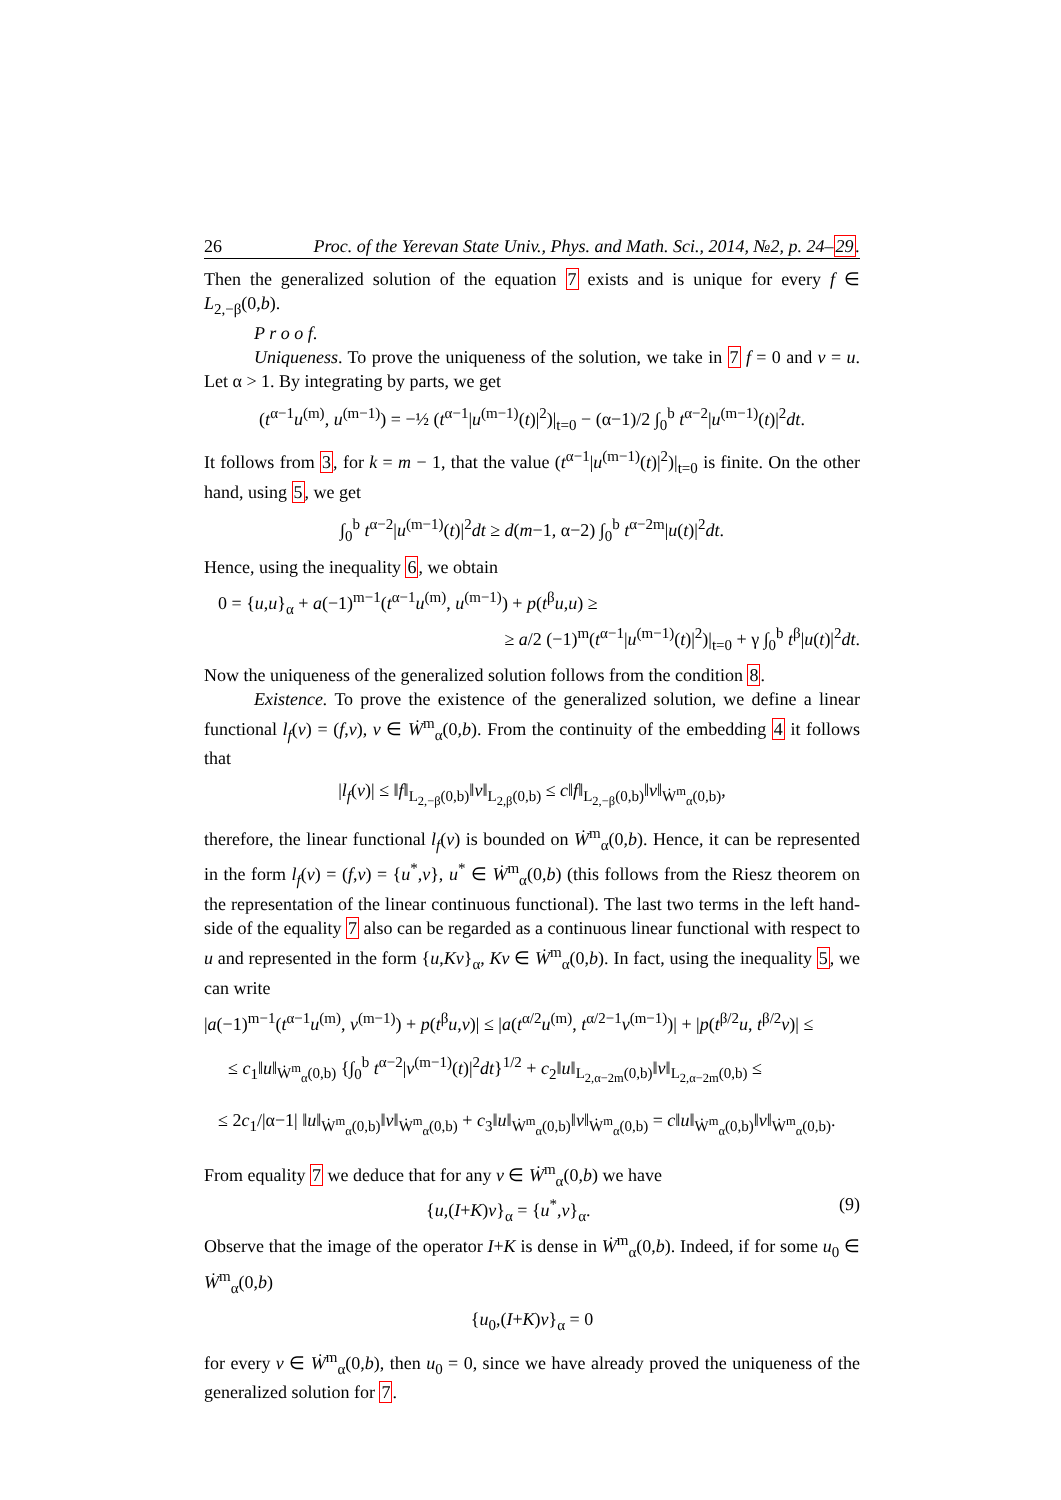26 Proc. of the Yerevan State Univ., Phys. and Math. Sci., 2014, №2, p. 24–29.
Then the generalized solution of the equation 7 exists and is unique for every f ∈ L<sub>2,−β</sub>(0,b).
P r o o f.
Uniqueness. To prove the uniqueness of the solution, we take in 7 f = 0 and v = u. Let α > 1. By integrating by parts, we get
(t<sup>α−1</sup>u<sup>(m)</sup>, u<sup>(m−1)</sup>) = −½ (t<sup>α−1</sup>|u<sup>(m−1)</sup>(t)|<sup>2</sup>)|<sub>t=0</sub> − (α−1)/2 ∫<sub>0</sub><sup>b</sup> t<sup>α−2</sup>|u<sup>(m−1)</sup>(t)|<sup>2</sup>dt.
It follows from 3, for k = m − 1, that the value (t<sup>α−1</sup>|u<sup>(m−1)</sup>(t)|<sup>2</sup>)|<sub>t=0</sub> is finite. On the other hand, using 5, we get
∫<sub>0</sub><sup>b</sup> t<sup>α−2</sup>|u<sup>(m−1)</sup>(t)|<sup>2</sup>dt ≥ d(m−1, α−2) ∫<sub>0</sub><sup>b</sup> t<sup>α−2m</sup>|u(t)|<sup>2</sup>dt.
Hence, using the inequality 6, we obtain
0 = {u,u}<sub>α</sub> + a(−1)<sup>m−1</sup>(t<sup>α−1</sup>u<sup>(m)</sup>, u<sup>(m−1)</sup>) + p(t<sup>β</sup>u,u) ≥
≥ a/2 (−1)<sup>m</sup>(t<sup>α−1</sup>|u<sup>(m−1)</sup>(t)|<sup>2</sup>)|<sub>t=0</sub> + γ ∫<sub>0</sub><sup>b</sup> t<sup>β</sup>|u(t)|<sup>2</sup>dt.
Now the uniqueness of the generalized solution follows from the condition 8.
Existence. To prove the existence of the generalized solution, we define a linear functional l<sub>f</sub>(v) = (f,v), v ∈ Ẇ<sup>m</sup><sub>α</sub>(0,b). From the continuity of the embedding 4 it follows that
|l<sub>f</sub>(v)| ≤ ‖f‖<sub>L<sub>2,−β</sub>(0,b)</sub>‖v‖<sub>L<sub>2,β</sub>(0,b)</sub> ≤ c‖f‖<sub>L<sub>2,−β</sub>(0,b)</sub>‖v‖<sub>Ẇ<sup>m</sup><sub>α</sub>(0,b)</sub>,
therefore, the linear functional l<sub>f</sub>(v) is bounded on Ẇ<sup>m</sup><sub>α</sub>(0,b). Hence, it can be represented in the form l<sub>f</sub>(v) = (f,v) = {u<sup>*</sup>,v}, u<sup>*</sup> ∈ Ẇ<sup>m</sup><sub>α</sub>(0,b) (this follows from the Riesz theorem on the representation of the linear continuous functional). The last two terms in the left hand-side of the equality 7 also can be regarded as a continuous linear functional with respect to u and represented in the form {u,Kv}<sub>α</sub>, Kv ∈ Ẇ<sup>m</sup><sub>α</sub>(0,b). In fact, using the inequality 5, we can write
|a(−1)<sup>m−1</sup>(t<sup>α−1</sup>u<sup>(m)</sup>, v<sup>(m−1)</sup>) + p(t<sup>β</sup>u,v)| ≤ |a(t<sup>α/2</sup>u<sup>(m)</sup>, t<sup>α/2−1</sup>v<sup>(m−1)</sup>)| + |p(t<sup>β/2</sup>u, t<sup>β/2</sup>v)| ≤
≤ c<sub>1</sub>‖u‖<sub>Ẇ<sup>m</sup><sub>α</sub>(0,b)</sub> {∫<sub>0</sub><sup>b</sup> t<sup>α−2</sup>|v<sup>(m−1)</sup>(t)|<sup>2</sup>dt}<sup>1/2</sup> + c<sub>2</sub>‖u‖<sub>L<sub>2,α−2m</sub>(0,b)</sub>‖v‖<sub>L<sub>2,α−2m</sub>(0,b)</sub> ≤
≤ 2c<sub>1</sub>/|α−1| ‖u‖<sub>Ẇ<sup>m</sup><sub>α</sub>(0,b)</sub>‖v‖<sub>Ẇ<sup>m</sup><sub>α</sub>(0,b)</sub> + c<sub>3</sub>‖u‖<sub>Ẇ<sup>m</sup><sub>α</sub>(0,b)</sub>‖v‖<sub>Ẇ<sup>m</sup><sub>α</sub>(0,b)</sub> = c‖u‖<sub>Ẇ<sup>m</sup><sub>α</sub>(0,b)</sub>‖v‖<sub>Ẇ<sup>m</sup><sub>α</sub>(0,b)</sub>.
From equality 7 we deduce that for any v ∈ Ẇ<sup>m</sup><sub>α</sub>(0,b) we have
{u,(I+K)v}<sub>α</sub> = {u<sup>*</sup>,v}<sub>α</sub>. (9)
Observe that the image of the operator I+K is dense in Ẇ<sup>m</sup><sub>α</sub>(0,b). Indeed, if for some u<sub>0</sub> ∈ Ẇ<sup>m</sup><sub>α</sub>(0,b)
{u<sub>0</sub>,(I+K)v}<sub>α</sub> = 0
for every v ∈ Ẇ<sup>m</sup><sub>α</sub>(0,b), then u<sub>0</sub> = 0, since we have already proved the uniqueness of the generalized solution for 7.